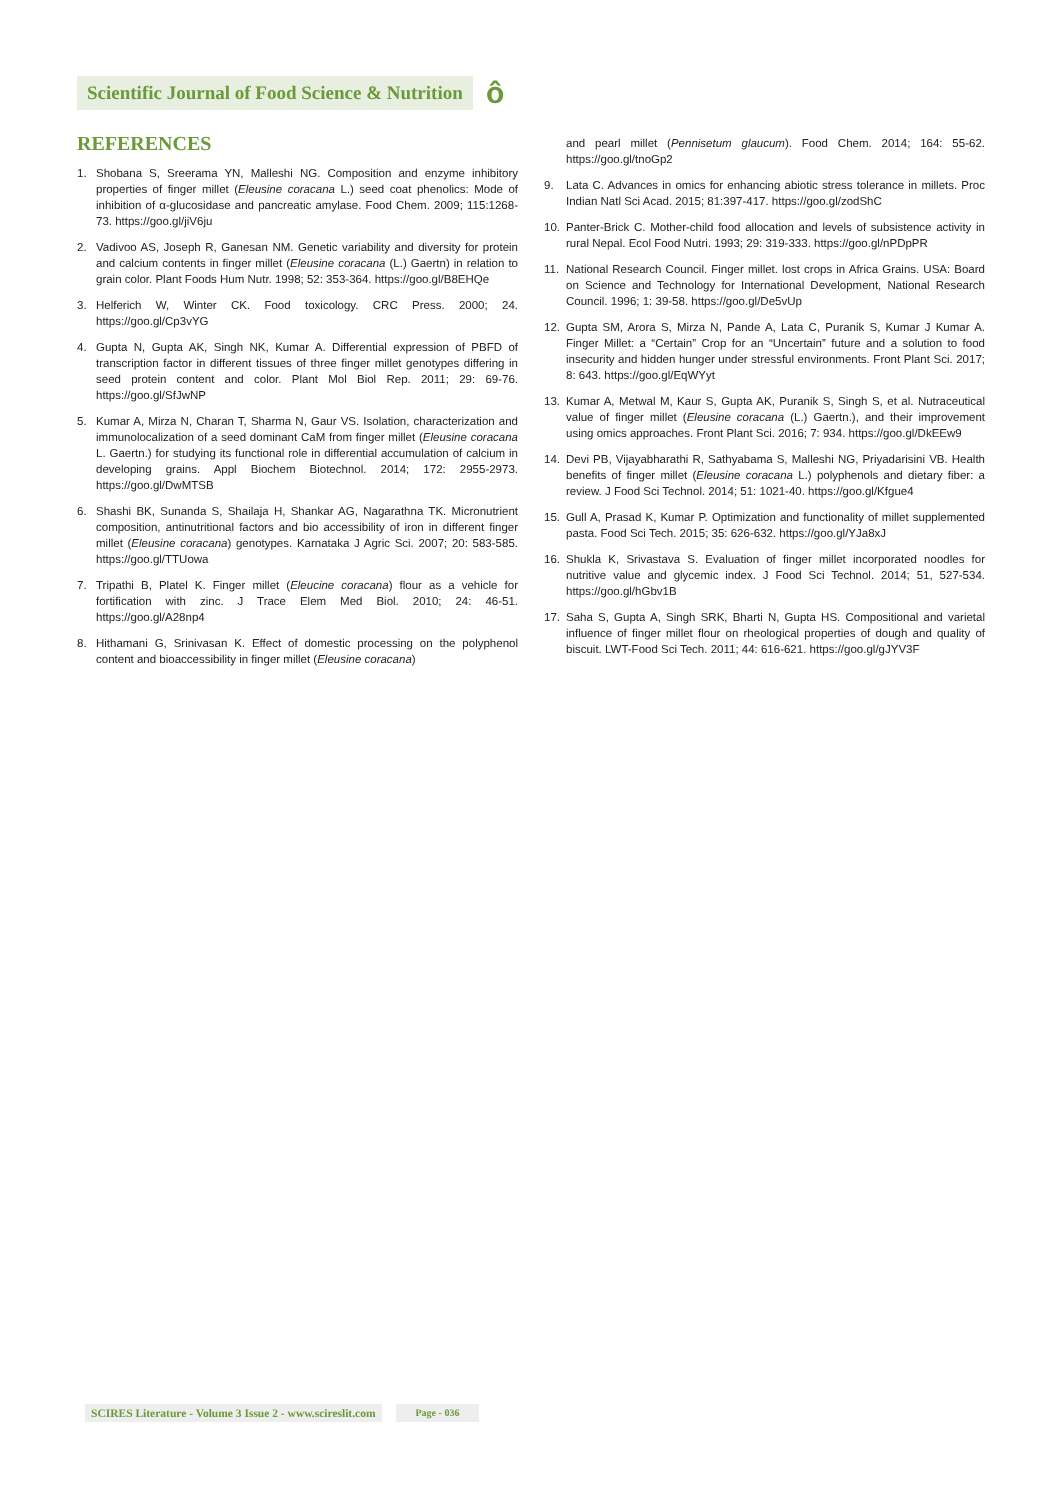Scientific Journal of Food Science & Nutrition
ô
REFERENCES
1. Shobana S, Sreerama YN, Malleshi NG. Composition and enzyme inhibitory properties of finger millet (Eleusine coracana L.) seed coat phenolics: Mode of inhibition of α-glucosidase and pancreatic amylase. Food Chem. 2009; 115:1268-73. https://goo.gl/jiV6ju
2. Vadivoo AS, Joseph R, Ganesan NM. Genetic variability and diversity for protein and calcium contents in finger millet (Eleusine coracana (L.) Gaertn) in relation to grain color. Plant Foods Hum Nutr. 1998; 52: 353-364. https://goo.gl/B8EHQe
3. Helferich W, Winter CK. Food toxicology. CRC Press. 2000; 24. https://goo.gl/Cp3vYG
4. Gupta N, Gupta AK, Singh NK, Kumar A. Differential expression of PBFD of transcription factor in different tissues of three finger millet genotypes differing in seed protein content and color. Plant Mol Biol Rep. 2011; 29: 69-76. https://goo.gl/SfJwNP
5. Kumar A, Mirza N, Charan T, Sharma N, Gaur VS. Isolation, characterization and immunolocalization of a seed dominant CaM from finger millet (Eleusine coracana L. Gaertn.) for studying its functional role in differential accumulation of calcium in developing grains. Appl Biochem Biotechnol. 2014; 172: 2955-2973. https://goo.gl/DwMTSB
6. Shashi BK, Sunanda S, Shailaja H, Shankar AG, Nagarathna TK. Micronutrient composition, antinutritional factors and bio accessibility of iron in different finger millet (Eleusine coracana) genotypes. Karnataka J Agric Sci. 2007; 20: 583-585. https://goo.gl/TTUowa
7. Tripathi B, Platel K. Finger millet (Eleucine coracana) flour as a vehicle for fortification with zinc. J Trace Elem Med Biol. 2010; 24: 46-51. https://goo.gl/A28np4
8. Hithamani G, Srinivasan K. Effect of domestic processing on the polyphenol content and bioaccessibility in finger millet (Eleusine coracana)
and pearl millet (Pennisetum glaucum). Food Chem. 2014; 164: 55-62. https://goo.gl/tnoGp2
9. Lata C. Advances in omics for enhancing abiotic stress tolerance in millets. Proc Indian Natl Sci Acad. 2015; 81:397-417. https://goo.gl/zodShC
10. Panter-Brick C. Mother-child food allocation and levels of subsistence activity in rural Nepal. Ecol Food Nutri. 1993; 29: 319-333. https://goo.gl/nPDpPR
11. National Research Council. Finger millet. lost crops in Africa Grains. USA: Board on Science and Technology for International Development, National Research Council. 1996; 1: 39-58. https://goo.gl/De5vUp
12. Gupta SM, Arora S, Mirza N, Pande A, Lata C, Puranik S, Kumar J Kumar A. Finger Millet: a “Certain” Crop for an “Uncertain” future and a solution to food insecurity and hidden hunger under stressful environments. Front Plant Sci. 2017; 8: 643. https://goo.gl/EqWYyt
13. Kumar A, Metwal M, Kaur S, Gupta AK, Puranik S, Singh S, et al. Nutraceutical value of finger millet (Eleusine coracana (L.) Gaertn.), and their improvement using omics approaches. Front Plant Sci. 2016; 7: 934. https://goo.gl/DkEEw9
14. Devi PB, Vijayabharathi R, Sathyabama S, Malleshi NG, Priyadarisini VB. Health benefits of finger millet (Eleusine coracana L.) polyphenols and dietary fiber: a review. J Food Sci Technol. 2014; 51: 1021-40. https://goo.gl/Kfgue4
15. Gull A, Prasad K, Kumar P. Optimization and functionality of millet supplemented pasta. Food Sci Tech. 2015; 35: 626-632. https://goo.gl/YJa8xJ
16. Shukla K, Srivastava S. Evaluation of finger millet incorporated noodles for nutritive value and glycemic index. J Food Sci Technol. 2014; 51, 527-534. https://goo.gl/hGbv1B
17. Saha S, Gupta A, Singh SRK, Bharti N, Gupta HS. Compositional and varietal influence of finger millet flour on rheological properties of dough and quality of biscuit. LWT-Food Sci Tech. 2011; 44: 616-621. https://goo.gl/gJYV3F
SCIRES Literature - Volume 3 Issue 2 - www.scireslit.com
Page - 036